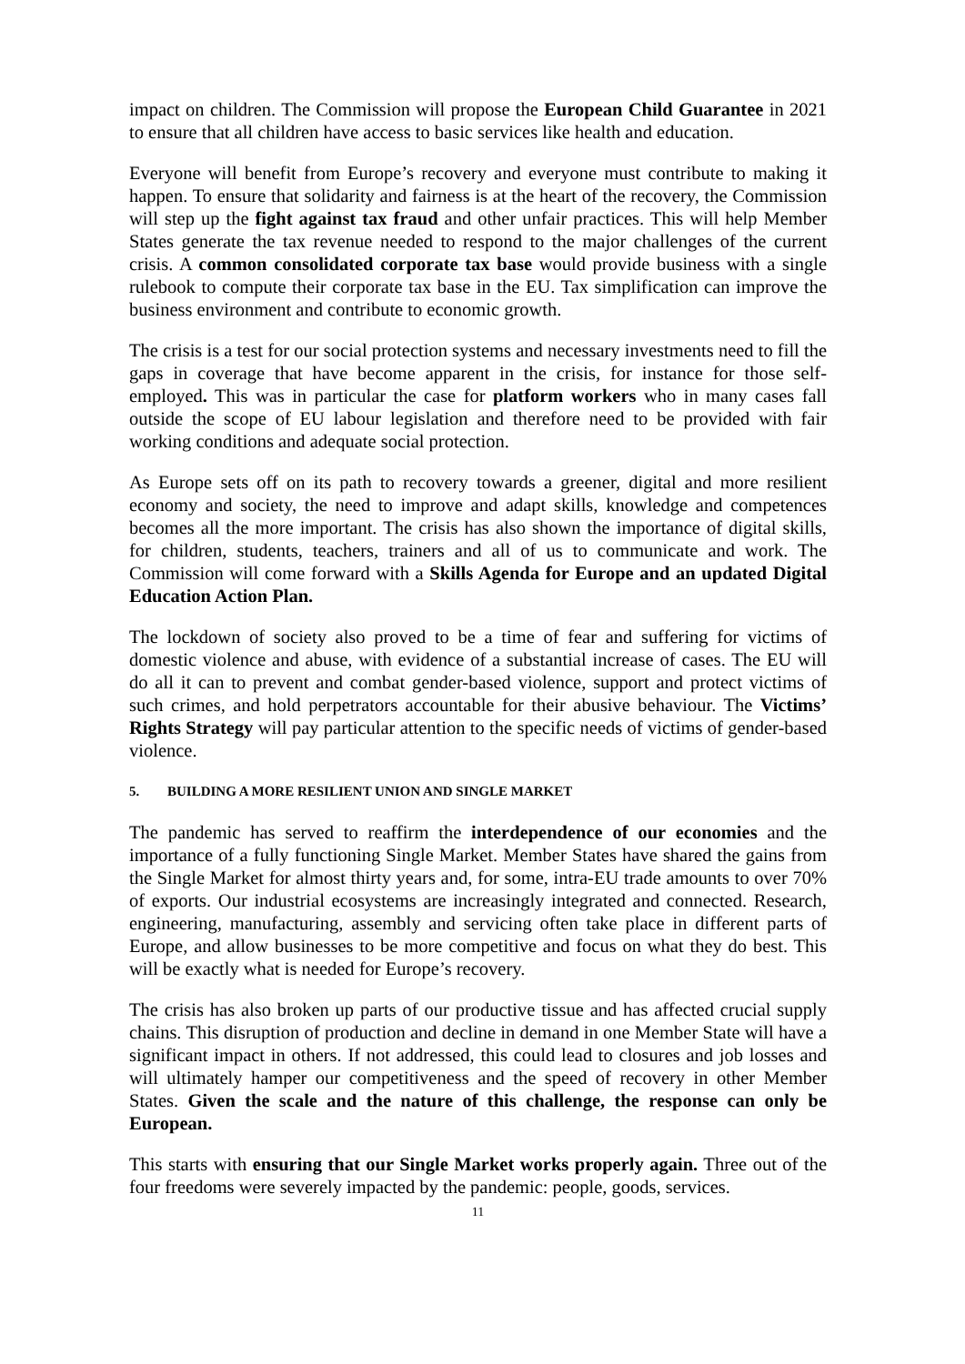impact on children. The Commission will propose the European Child Guarantee in 2021 to ensure that all children have access to basic services like health and education.
Everyone will benefit from Europe’s recovery and everyone must contribute to making it happen. To ensure that solidarity and fairness is at the heart of the recovery, the Commission will step up the fight against tax fraud and other unfair practices. This will help Member States generate the tax revenue needed to respond to the major challenges of the current crisis. A common consolidated corporate tax base would provide business with a single rulebook to compute their corporate tax base in the EU. Tax simplification can improve the business environment and contribute to economic growth.
The crisis is a test for our social protection systems and necessary investments need to fill the gaps in coverage that have become apparent in the crisis, for instance for those self-employed. This was in particular the case for platform workers who in many cases fall outside the scope of EU labour legislation and therefore need to be provided with fair working conditions and adequate social protection.
As Europe sets off on its path to recovery towards a greener, digital and more resilient economy and society, the need to improve and adapt skills, knowledge and competences becomes all the more important. The crisis has also shown the importance of digital skills, for children, students, teachers, trainers and all of us to communicate and work. The Commission will come forward with a Skills Agenda for Europe and an updated Digital Education Action Plan.
The lockdown of society also proved to be a time of fear and suffering for victims of domestic violence and abuse, with evidence of a substantial increase of cases. The EU will do all it can to prevent and combat gender-based violence, support and protect victims of such crimes, and hold perpetrators accountable for their abusive behaviour. The Victims’ Rights Strategy will pay particular attention to the specific needs of victims of gender-based violence.
5. BUILDING A MORE RESILIENT UNION AND SINGLE MARKET
The pandemic has served to reaffirm the interdependence of our economies and the importance of a fully functioning Single Market. Member States have shared the gains from the Single Market for almost thirty years and, for some, intra-EU trade amounts to over 70% of exports. Our industrial ecosystems are increasingly integrated and connected. Research, engineering, manufacturing, assembly and servicing often take place in different parts of Europe, and allow businesses to be more competitive and focus on what they do best. This will be exactly what is needed for Europe’s recovery.
The crisis has also broken up parts of our productive tissue and has affected crucial supply chains. This disruption of production and decline in demand in one Member State will have a significant impact in others. If not addressed, this could lead to closures and job losses and will ultimately hamper our competitiveness and the speed of recovery in other Member States. Given the scale and the nature of this challenge, the response can only be European.
This starts with ensuring that our Single Market works properly again. Three out of the four freedoms were severely impacted by the pandemic: people, goods, services.
11